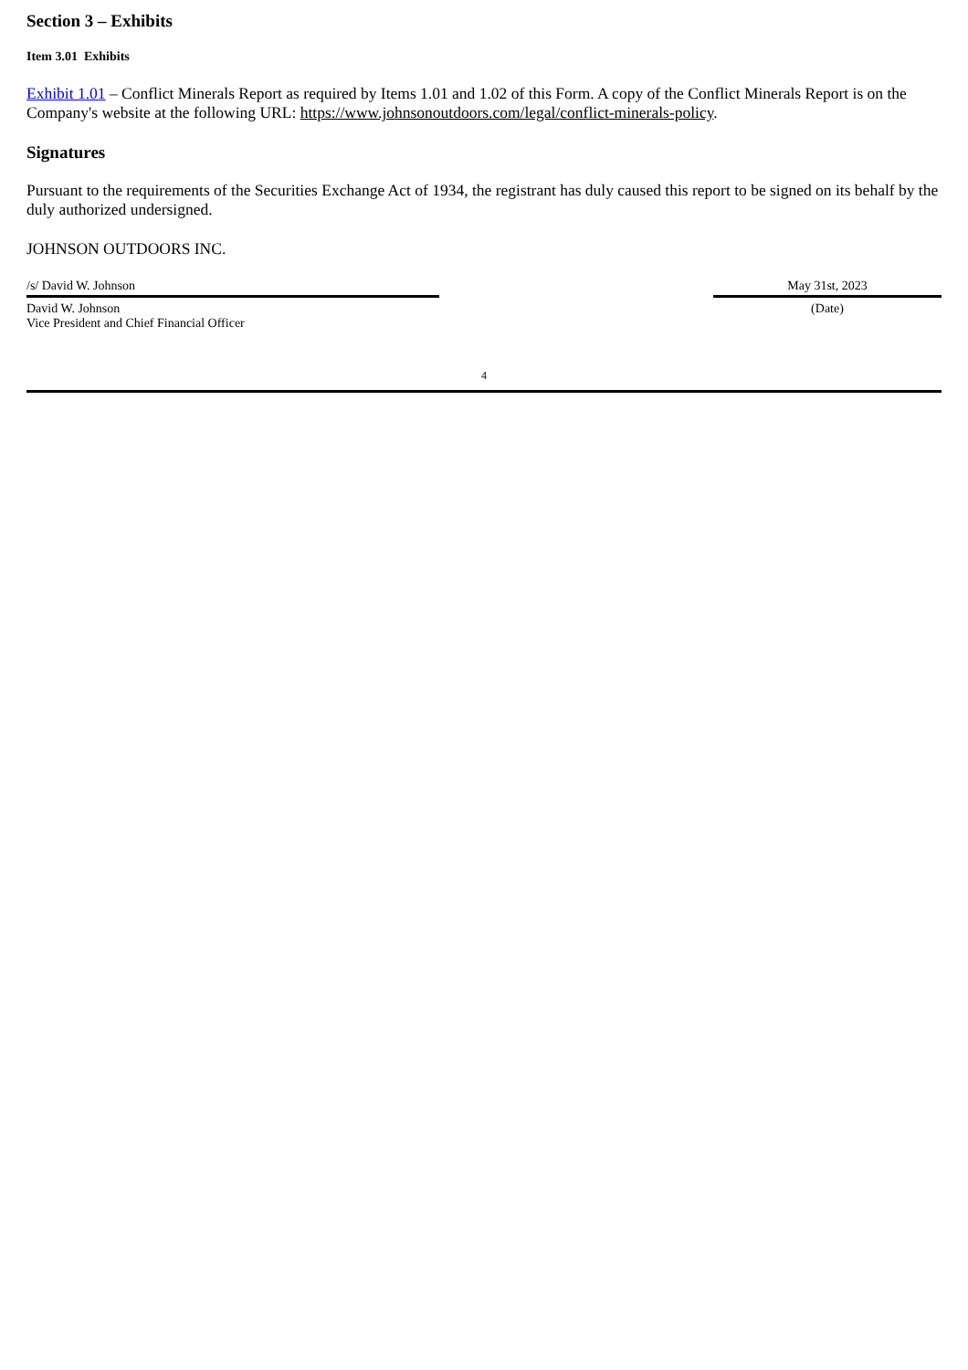Section 3 – Exhibits
Item 3.01 Exhibits
Exhibit 1.01 – Conflict Minerals Report as required by Items 1.01 and 1.02 of this Form. A copy of the Conflict Minerals Report is on the Company's website at the following URL: https://www.johnsonoutdoors.com/legal/conflict-minerals-policy.
Signatures
Pursuant to the requirements of the Securities Exchange Act of 1934, the registrant has duly caused this report to be signed on its behalf by the duly authorized undersigned.
JOHNSON OUTDOORS INC.
/s/ David W. Johnson
David W. Johnson
Vice President and Chief Financial Officer
May 31st, 2023
(Date)
4